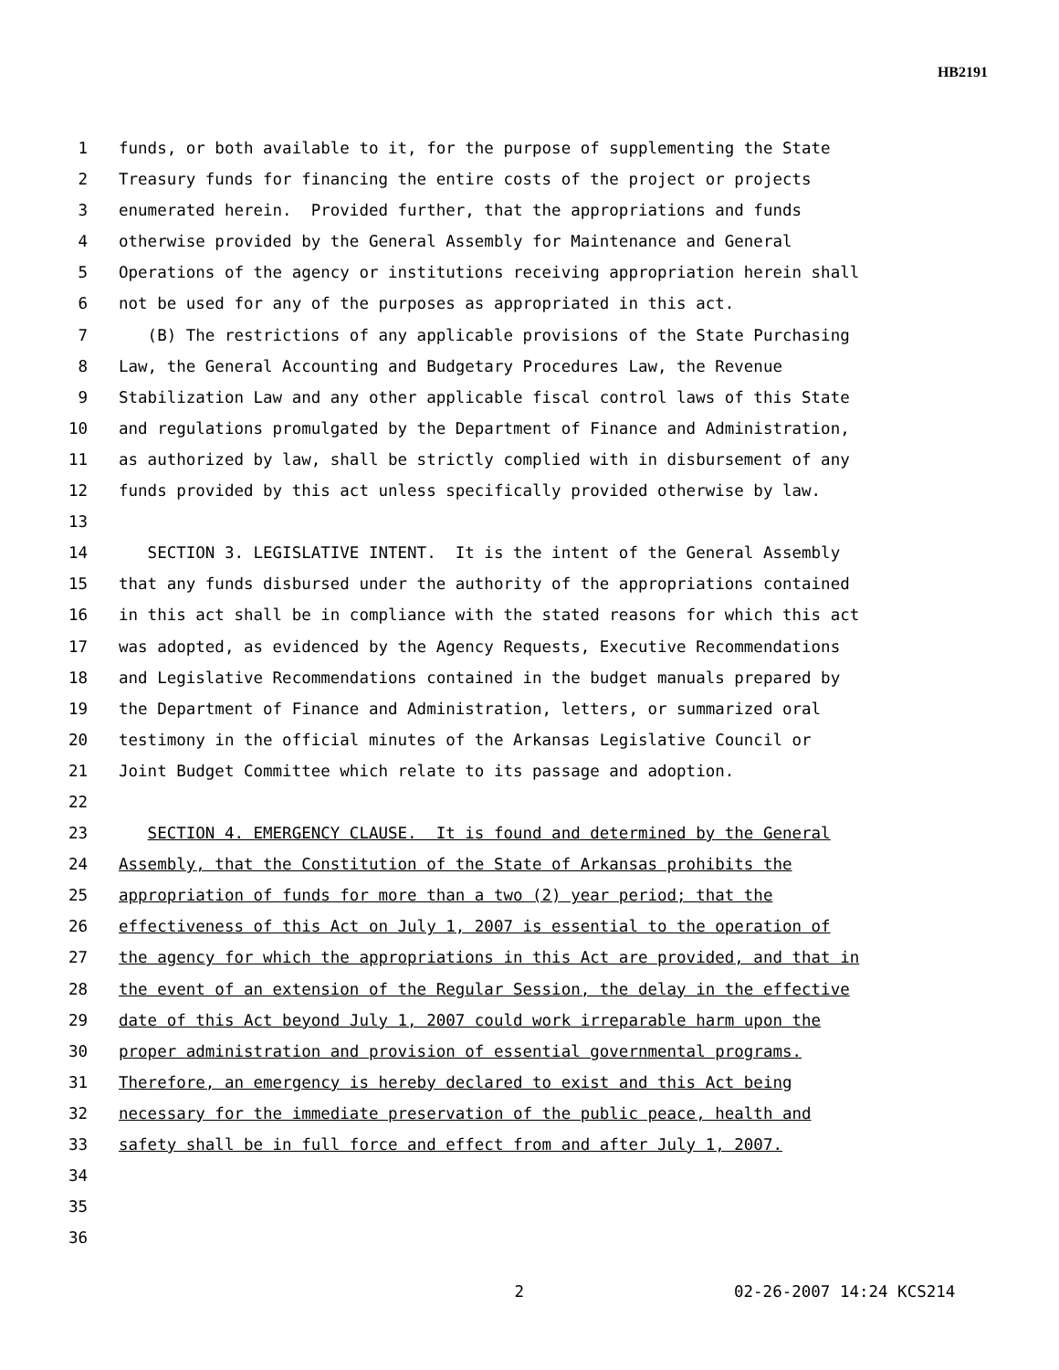HB2191
1 funds, or both available to it, for the purpose of supplementing the State
2 Treasury funds for financing the entire costs of the project or projects
3 enumerated herein. Provided further, that the appropriations and funds
4 otherwise provided by the General Assembly for Maintenance and General
5 Operations of the agency or institutions receiving appropriation herein shall
6 not be used for any of the purposes as appropriated in this act.
7 (B) The restrictions of any applicable provisions of the State Purchasing
8 Law, the General Accounting and Budgetary Procedures Law, the Revenue
9 Stabilization Law and any other applicable fiscal control laws of this State
10 and regulations promulgated by the Department of Finance and Administration,
11 as authorized by law, shall be strictly complied with in disbursement of any
12 funds provided by this act unless specifically provided otherwise by law.
13
14 SECTION 3. LEGISLATIVE INTENT. It is the intent of the General Assembly
15 that any funds disbursed under the authority of the appropriations contained
16 in this act shall be in compliance with the stated reasons for which this act
17 was adopted, as evidenced by the Agency Requests, Executive Recommendations
18 and Legislative Recommendations contained in the budget manuals prepared by
19 the Department of Finance and Administration, letters, or summarized oral
20 testimony in the official minutes of the Arkansas Legislative Council or
21 Joint Budget Committee which relate to its passage and adoption.
22
23 SECTION 4. EMERGENCY CLAUSE. It is found and determined by the General
24 Assembly, that the Constitution of the State of Arkansas prohibits the
25 appropriation of funds for more than a two (2) year period; that the
26 effectiveness of this Act on July 1, 2007 is essential to the operation of
27 the agency for which the appropriations in this Act are provided, and that in
28 the event of an extension of the Regular Session, the delay in the effective
29 date of this Act beyond July 1, 2007 could work irreparable harm upon the
30 proper administration and provision of essential governmental programs.
31 Therefore, an emergency is hereby declared to exist and this Act being
32 necessary for the immediate preservation of the public peace, health and
33 safety shall be in full force and effect from and after July 1, 2007.
34
35
36
2 02-26-2007 14:24 KCS214